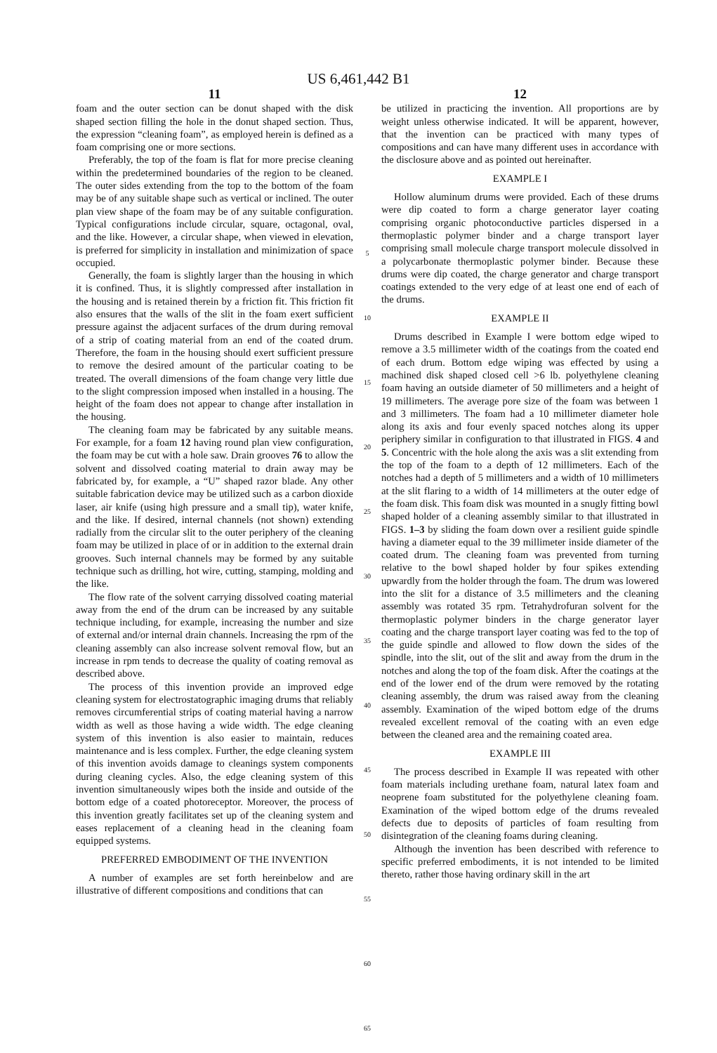US 6,461,442 B1
11
foam and the outer section can be donut shaped with the disk shaped section filling the hole in the donut shaped section. Thus, the expression “cleaning foam”, as employed herein is defined as a foam comprising one or more sections.
Preferably, the top of the foam is flat for more precise cleaning within the predetermined boundaries of the region to be cleaned. The outer sides extending from the top to the bottom of the foam may be of any suitable shape such as vertical or inclined. The outer plan view shape of the foam may be of any suitable configuration. Typical configurations include circular, square, octagonal, oval, and the like. However, a circular shape, when viewed in elevation, is preferred for simplicity in installation and minimization of space occupied.
Generally, the foam is slightly larger than the housing in which it is confined. Thus, it is slightly compressed after installation in the housing and is retained therein by a friction fit. This friction fit also ensures that the walls of the slit in the foam exert sufficient pressure against the adjacent surfaces of the drum during removal of a strip of coating material from an end of the coated drum. Therefore, the foam in the housing should exert sufficient pressure to remove the desired amount of the particular coating to be treated. The overall dimensions of the foam change very little due to the slight compression imposed when installed in a housing. The height of the foam does not appear to change after installation in the housing.
The cleaning foam may be fabricated by any suitable means. For example, for a foam 12 having round plan view configuration, the foam may be cut with a hole saw. Drain grooves 76 to allow the solvent and dissolved coating material to drain away may be fabricated by, for example, a “U” shaped razor blade. Any other suitable fabrication device may be utilized such as a carbon dioxide laser, air knife (using high pressure and a small tip), water knife, and the like. If desired, internal channels (not shown) extending radially from the circular slit to the outer periphery of the cleaning foam may be utilized in place of or in addition to the external drain grooves. Such internal channels may be formed by any suitable technique such as drilling, hot wire, cutting, stamping, molding and the like.
The flow rate of the solvent carrying dissolved coating material away from the end of the drum can be increased by any suitable technique including, for example, increasing the number and size of external and/or internal drain channels. Increasing the rpm of the cleaning assembly can also increase solvent removal flow, but an increase in rpm tends to decrease the quality of coating removal as described above.
The process of this invention provide an improved edge cleaning system for electrostatographic imaging drums that reliably removes circumferential strips of coating material having a narrow width as well as those having a wide width. The edge cleaning system of this invention is also easier to maintain, reduces maintenance and is less complex. Further, the edge cleaning system of this invention avoids damage to cleanings system components during cleaning cycles. Also, the edge cleaning system of this invention simultaneously wipes both the inside and outside of the bottom edge of a coated photoreceptor. Moreover, the process of this invention greatly facilitates set up of the cleaning system and eases replacement of a cleaning head in the cleaning foam equipped systems.
PREFERRED EMBODIMENT OF THE INVENTION
A number of examples are set forth hereinbelow and are illustrative of different compositions and conditions that can
5
10
15
20
25
30
35
40
45
50
55
60
65
12
be utilized in practicing the invention. All proportions are by weight unless otherwise indicated. It will be apparent, however, that the invention can be practiced with many types of compositions and can have many different uses in accordance with the disclosure above and as pointed out hereinafter.
EXAMPLE I
Hollow aluminum drums were provided. Each of these drums were dip coated to form a charge generator layer coating comprising organic photoconductive particles dispersed in a thermoplastic polymer binder and a charge transport layer comprising small molecule charge transport molecule dissolved in a polycarbonate thermoplastic polymer binder. Because these drums were dip coated, the charge generator and charge transport coatings extended to the very edge of at least one end of each of the drums.
EXAMPLE II
Drums described in Example I were bottom edge wiped to remove a 3.5 millimeter width of the coatings from the coated end of each drum. Bottom edge wiping was effected by using a machined disk shaped closed cell >6 lb. polyethylene cleaning foam having an outside diameter of 50 millimeters and a height of 19 millimeters. The average pore size of the foam was between 1 and 3 millimeters. The foam had a 10 millimeter diameter hole along its axis and four evenly spaced notches along its upper periphery similar in configuration to that illustrated in FIGS. 4 and 5. Concentric with the hole along the axis was a slit extending from the top of the foam to a depth of 12 millimeters. Each of the notches had a depth of 5 millimeters and a width of 10 millimeters at the slit flaring to a width of 14 millimeters at the outer edge of the foam disk. This foam disk was mounted in a snugly fitting bowl shaped holder of a cleaning assembly similar to that illustrated in FIGS. 1–3 by sliding the foam down over a resilient guide spindle having a diameter equal to the 39 millimeter inside diameter of the coated drum. The cleaning foam was prevented from turning relative to the bowl shaped holder by four spikes extending upwardly from the holder through the foam. The drum was lowered into the slit for a distance of 3.5 millimeters and the cleaning assembly was rotated 35 rpm. Tetrahydrofuran solvent for the thermoplastic polymer binders in the charge generator layer coating and the charge transport layer coating was fed to the top of the guide spindle and allowed to flow down the sides of the spindle, into the slit, out of the slit and away from the drum in the notches and along the top of the foam disk. After the coatings at the end of the lower end of the drum were removed by the rotating cleaning assembly, the drum was raised away from the cleaning assembly. Examination of the wiped bottom edge of the drums revealed excellent removal of the coating with an even edge between the cleaned area and the remaining coated area.
EXAMPLE III
The process described in Example II was repeated with other foam materials including urethane foam, natural latex foam and neoprene foam substituted for the polyethylene cleaning foam. Examination of the wiped bottom edge of the drums revealed defects due to deposits of particles of foam resulting from disintegration of the cleaning foams during cleaning.
Although the invention has been described with reference to specific preferred embodiments, it is not intended to be limited thereto, rather those having ordinary skill in the art